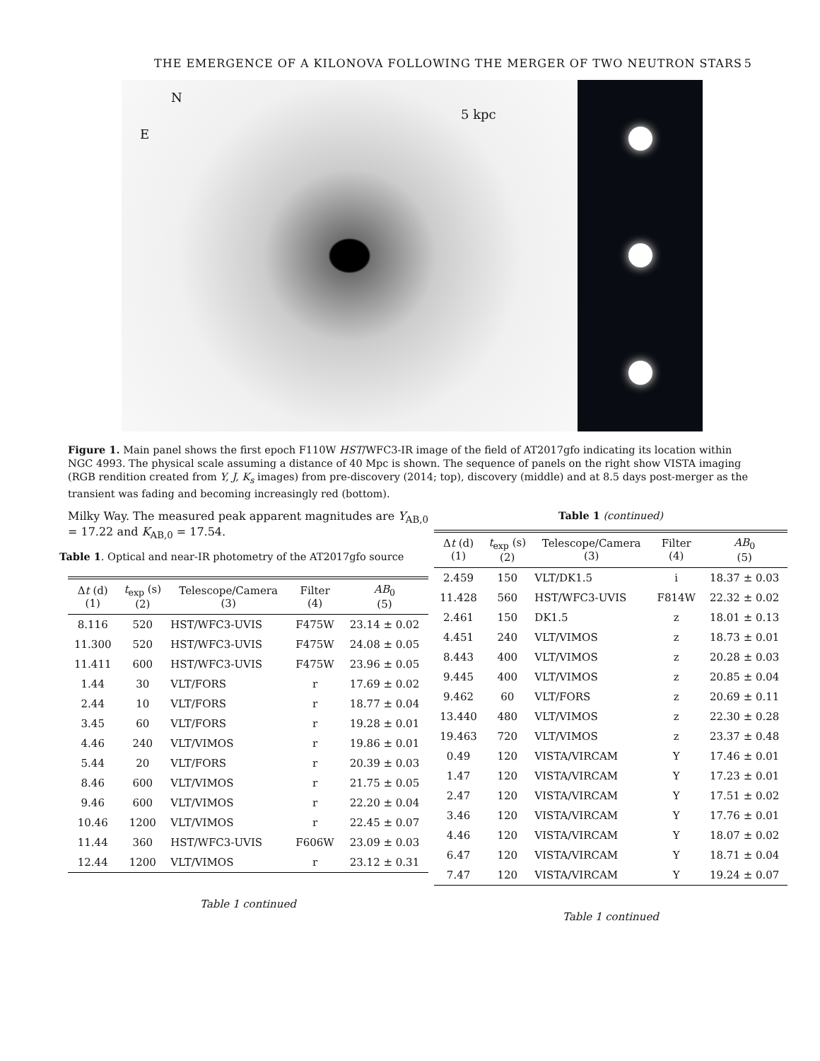THE EMERGENCE OF A KILONOVA FOLLOWING THE MERGER OF TWO NEUTRON STARS 5
N
E
5 kpc
Figure 1. Main panel shows the first epoch F110W HST/WFC3-IR image of the field of AT2017gfo indicating its location within NGC 4993. The physical scale assuming a distance of 40 Mpc is shown. The sequence of panels on the right show VISTA imaging (RGB rendition created from Y, J, K<sub>s</sub> images) from pre-discovery (2014; top), discovery (middle) and at 8.5 days post-merger as the transient was fading and becoming increasingly red (bottom).
Milky Way. The measured peak apparent magnitudes are Y<sub>AB,0</sub> = 17.22 and K<sub>AB,0</sub> = 17.54.
Table 1. Optical and near-IR photometry of the AT2017gfo source
| Δ t (d) (1) | t<sub>exp</sub> (s) (2) | Telescope/Camera (3) | Filter (4) | AB<sub>0</sub> (5) |
| --- | --- | --- | --- | --- |
| 8.116 | 520 | HST/WFC3-UVIS | F475W | 23.14 ± 0.02 |
| 11.300 | 520 | HST/WFC3-UVIS | F475W | 24.08 ± 0.05 |
| 11.411 | 600 | HST/WFC3-UVIS | F475W | 23.96 ± 0.05 |
| 1.44 | 30 | VLT/FORS | r | 17.69 ± 0.02 |
| 2.44 | 10 | VLT/FORS | r | 18.77 ± 0.04 |
| 3.45 | 60 | VLT/FORS | r | 19.28 ± 0.01 |
| 4.46 | 240 | VLT/VIMOS | r | 19.86 ± 0.01 |
| 5.44 | 20 | VLT/FORS | r | 20.39 ± 0.03 |
| 8.46 | 600 | VLT/VIMOS | r | 21.75 ± 0.05 |
| 9.46 | 600 | VLT/VIMOS | r | 22.20 ± 0.04 |
| 10.46 | 1200 | VLT/VIMOS | r | 22.45 ± 0.07 |
| 11.44 | 360 | HST/WFC3-UVIS | F606W | 23.09 ± 0.03 |
| 12.44 | 1200 | VLT/VIMOS | r | 23.12 ± 0.31 |
Table 1 continued
Table 1 (continued)
| Δ t (d) (1) | t<sub>exp</sub> (s) (2) | Telescope/Camera (3) | Filter (4) | AB<sub>0</sub> (5) |
| --- | --- | --- | --- | --- |
| 2.459 | 150 | VLT/DK1.5 | i | 18.37 ± 0.03 |
| 11.428 | 560 | HST/WFC3-UVIS | F814W | 22.32 ± 0.02 |
| 2.461 | 150 | DK1.5 | z | 18.01 ± 0.13 |
| 4.451 | 240 | VLT/VIMOS | z | 18.73 ± 0.01 |
| 8.443 | 400 | VLT/VIMOS | z | 20.28 ± 0.03 |
| 9.445 | 400 | VLT/VIMOS | z | 20.85 ± 0.04 |
| 9.462 | 60 | VLT/FORS | z | 20.69 ± 0.11 |
| 13.440 | 480 | VLT/VIMOS | z | 22.30 ± 0.28 |
| 19.463 | 720 | VLT/VIMOS | z | 23.37 ± 0.48 |
| 0.49 | 120 | VISTA/VIRCAM | Y | 17.46 ± 0.01 |
| 1.47 | 120 | VISTA/VIRCAM | Y | 17.23 ± 0.01 |
| 2.47 | 120 | VISTA/VIRCAM | Y | 17.51 ± 0.02 |
| 3.46 | 120 | VISTA/VIRCAM | Y | 17.76 ± 0.01 |
| 4.46 | 120 | VISTA/VIRCAM | Y | 18.07 ± 0.02 |
| 6.47 | 120 | VISTA/VIRCAM | Y | 18.71 ± 0.04 |
| 7.47 | 120 | VISTA/VIRCAM | Y | 19.24 ± 0.07 |
Table 1 continued